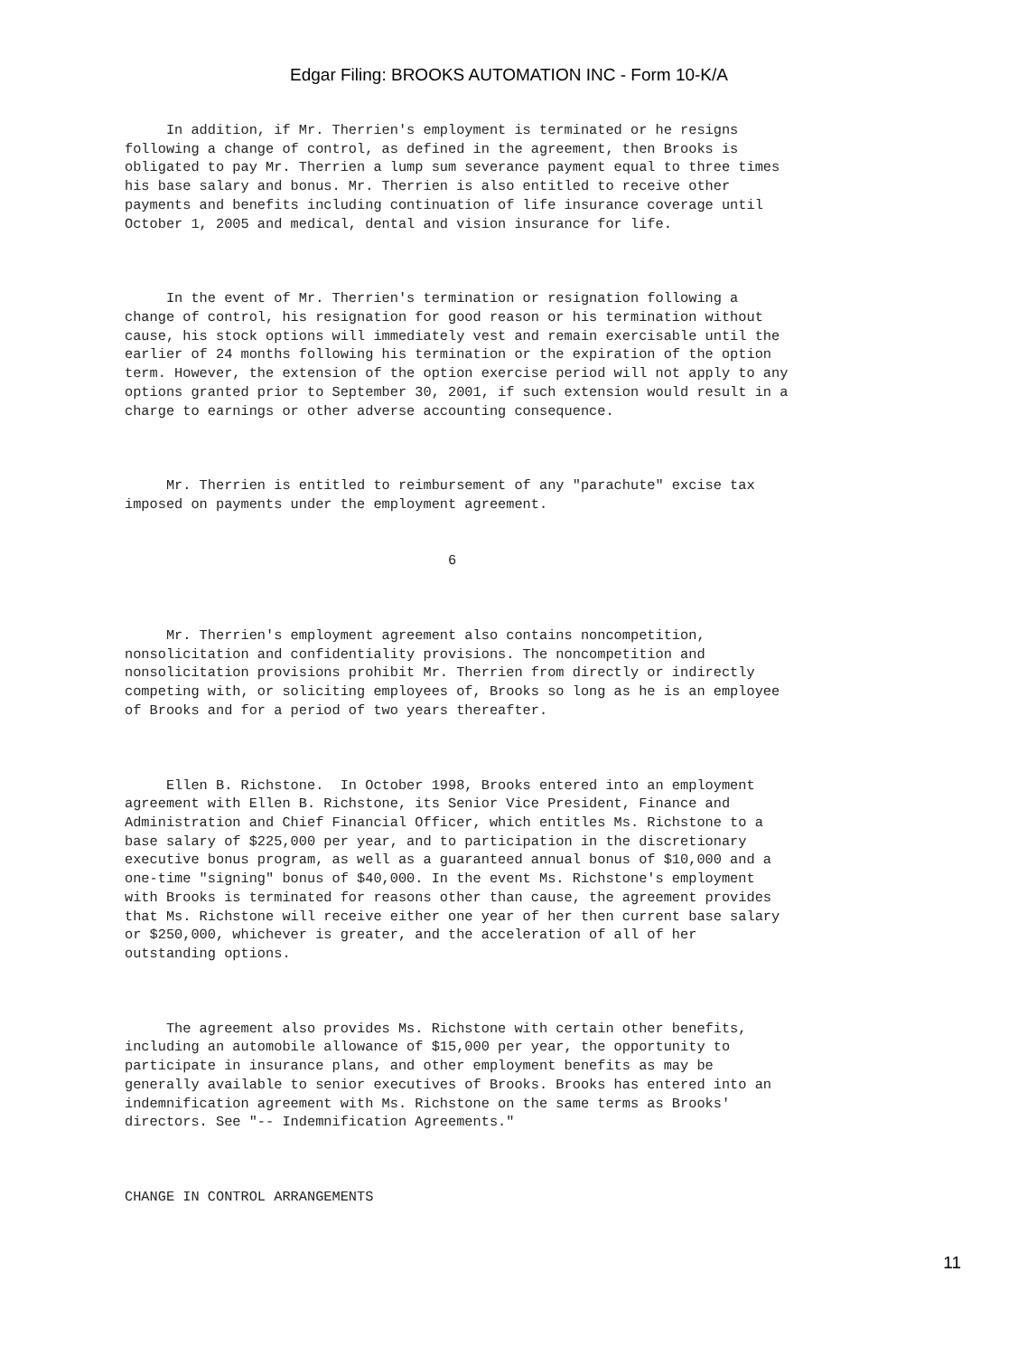Edgar Filing: BROOKS AUTOMATION INC - Form 10-K/A
     In addition, if Mr. Therrien's employment is terminated or he resigns
following a change of control, as defined in the agreement, then Brooks is
obligated to pay Mr. Therrien a lump sum severance payment equal to three times
his base salary and bonus. Mr. Therrien is also entitled to receive other
payments and benefits including continuation of life insurance coverage until
October 1, 2005 and medical, dental and vision insurance for life.



     In the event of Mr. Therrien's termination or resignation following a
change of control, his resignation for good reason or his termination without
cause, his stock options will immediately vest and remain exercisable until the
earlier of 24 months following his termination or the expiration of the option
term. However, the extension of the option exercise period will not apply to any
options granted prior to September 30, 2001, if such extension would result in a
charge to earnings or other adverse accounting consequence.



     Mr. Therrien is entitled to reimbursement of any "parachute" excise tax
imposed on payments under the employment agreement.


                                       6



     Mr. Therrien's employment agreement also contains noncompetition,
nonsolicitation and confidentiality provisions. The noncompetition and
nonsolicitation provisions prohibit Mr. Therrien from directly or indirectly
competing with, or soliciting employees of, Brooks so long as he is an employee
of Brooks and for a period of two years thereafter.



     Ellen B. Richstone.  In October 1998, Brooks entered into an employment
agreement with Ellen B. Richstone, its Senior Vice President, Finance and
Administration and Chief Financial Officer, which entitles Ms. Richstone to a
base salary of $225,000 per year, and to participation in the discretionary
executive bonus program, as well as a guaranteed annual bonus of $10,000 and a
one-time "signing" bonus of $40,000. In the event Ms. Richstone's employment
with Brooks is terminated for reasons other than cause, the agreement provides
that Ms. Richstone will receive either one year of her then current base salary
or $250,000, whichever is greater, and the acceleration of all of her
outstanding options.



     The agreement also provides Ms. Richstone with certain other benefits,
including an automobile allowance of $15,000 per year, the opportunity to
participate in insurance plans, and other employment benefits as may be
generally available to senior executives of Brooks. Brooks has entered into an
indemnification agreement with Ms. Richstone on the same terms as Brooks'
directors. See "-- Indemnification Agreements."



CHANGE IN CONTROL ARRANGEMENTS
11